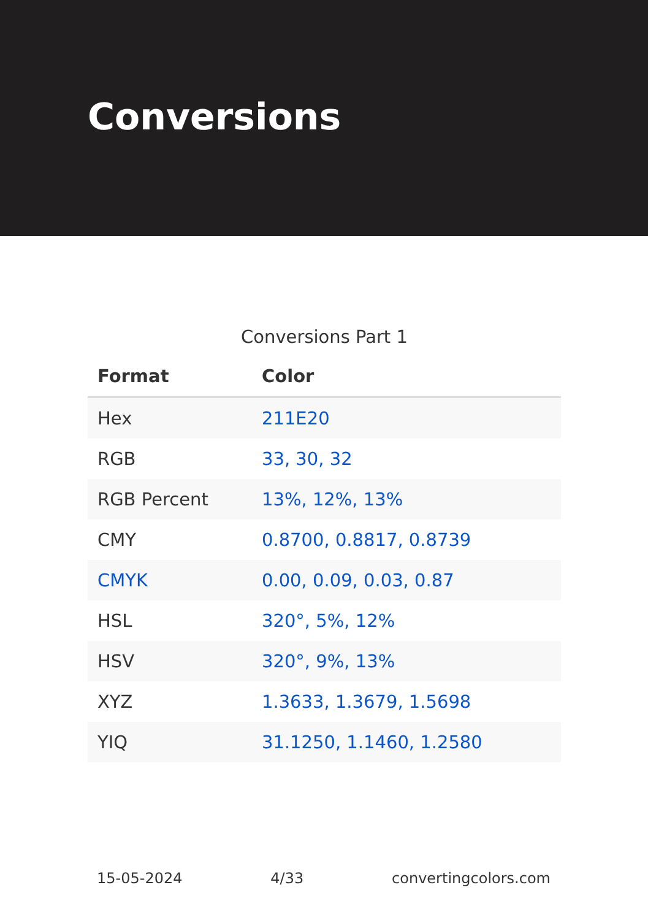Conversions
Conversions Part 1
| Format | Color |
| --- | --- |
| Hex | 211E20 |
| RGB | 33, 30, 32 |
| RGB Percent | 13%, 12%, 13% |
| CMY | 0.8700, 0.8817, 0.8739 |
| CMYK | 0.00, 0.09, 0.03, 0.87 |
| HSL | 320°, 5%, 12% |
| HSV | 320°, 9%, 13% |
| XYZ | 1.3633, 1.3679, 1.5698 |
| YIQ | 31.1250, 1.1460, 1.2580 |
15-05-2024 4/33 convertingcolors.com